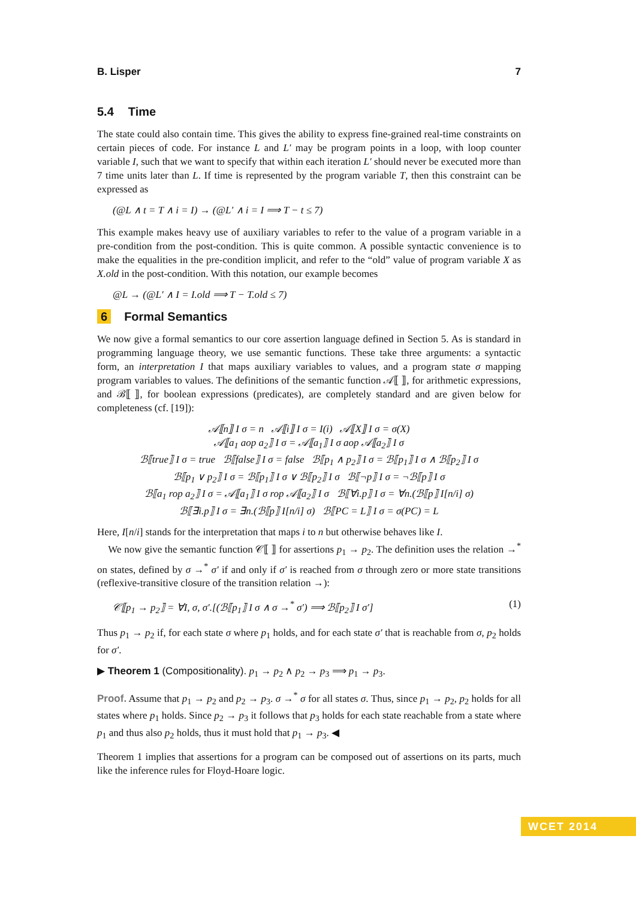B. Lisper 7
5.4 Time
The state could also contain time. This gives the ability to express fine-grained real-time constraints on certain pieces of code. For instance L and L′ may be program points in a loop, with loop counter variable I, such that we want to specify that within each iteration L′ should never be executed more than 7 time units later than L. If time is represented by the program variable T, then this constraint can be expressed as
(@L ∧ t = T ∧ i = I) → (@L′ ∧ i = I ⟹ T − t ≤ 7)
This example makes heavy use of auxiliary variables to refer to the value of a program variable in a pre-condition from the post-condition. This is quite common. A possible syntactic convenience is to make the equalities in the pre-condition implicit, and refer to the “old” value of program variable X as X.old in the post-condition. With this notation, our example becomes
@L → (@L′ ∧ I = I.old ⟹ T − T.old ≤ 7)
6 Formal Semantics
We now give a formal semantics to our core assertion language defined in Section 5. As is standard in programming language theory, we use semantic functions. These take three arguments: a syntactic form, an interpretation I that maps auxiliary variables to values, and a program state σ mapping program variables to values. The definitions of the semantic function 𝒜⟦ ⟧, for arithmetic expressions, and ℬ⟦ ⟧, for boolean expressions (predicates), are completely standard and are given below for completeness (cf. [19]):
𝒜⟦n⟧ I σ = n 𝒜⟦i⟧ I σ = I(i) 𝒜⟦X⟧ I σ = σ(X)
𝒜⟦a<sub>1</sub> aop a<sub>2</sub>⟧ I σ = 𝒜⟦a<sub>1</sub>⟧ I σ aop 𝒜⟦a<sub>2</sub>⟧ I σ
ℬ⟦true⟧ I σ = true ℬ⟦false⟧ I σ = false ℬ⟦p<sub>1</sub> ∧ p<sub>2</sub>⟧ I σ = ℬ⟦p<sub>1</sub>⟧ I σ ∧ ℬ⟦p<sub>2</sub>⟧ I σ
ℬ⟦p<sub>1</sub> ∨ p<sub>2</sub>⟧ I σ = ℬ⟦p<sub>1</sub>⟧ I σ ∨ ℬ⟦p<sub>2</sub>⟧ I σ ℬ⟦¬p⟧ I σ = ¬ℬ⟦p⟧ I σ
ℬ⟦a<sub>1</sub> rop a<sub>2</sub>⟧ I σ = 𝒜⟦a<sub>1</sub>⟧ I σ rop 𝒜⟦a<sub>2</sub>⟧ I σ ℬ⟦∀i.p⟧ I σ = ∀n.(ℬ⟦p⟧ I[n/i] σ)
ℬ⟦∃i.p⟧ I σ = ∃n.(ℬ⟦p⟧ I[n/i] σ) ℬ⟦PC = L⟧ I σ = σ(PC) = L
Here, I[n/i] stands for the interpretation that maps i to n but otherwise behaves like I.
We now give the semantic function 𝒞⟦ ⟧ for assertions p<sub>1</sub> → p<sub>2</sub>. The definition uses the relation →<sup>*</sup> on states, defined by σ →<sup>*</sup> σ′ if and only if σ′ is reached from σ through zero or more state transitions (reflexive-transitive closure of the transition relation →):
𝒞⟦p<sub>1</sub> → p<sub>2</sub>⟧ = ∀I, σ, σ′.[(ℬ⟦p<sub>1</sub>⟧ I σ ∧ σ →<sup>*</sup> σ′) ⟹ ℬ⟦p<sub>2</sub>⟧ I σ′] (1)
Thus p<sub>1</sub> → p<sub>2</sub> if, for each state σ where p<sub>1</sub> holds, and for each state σ′ that is reachable from σ, p<sub>2</sub> holds for σ′.
▶ Theorem 1 (Compositionality). p<sub>1</sub> → p<sub>2</sub> ∧ p<sub>2</sub> → p<sub>3</sub> ⟹ p<sub>1</sub> → p<sub>3</sub>.
Proof. Assume that p<sub>1</sub> → p<sub>2</sub> and p<sub>2</sub> → p<sub>3</sub>. σ →<sup>*</sup> σ for all states σ. Thus, since p<sub>1</sub> → p<sub>2</sub>, p<sub>2</sub> holds for all states where p<sub>1</sub> holds. Since p<sub>2</sub> → p<sub>3</sub> it follows that p<sub>3</sub> holds for each state reachable from a state where p<sub>1</sub> and thus also p<sub>2</sub> holds, thus it must hold that p<sub>1</sub> → p<sub>3</sub>. ◀
Theorem 1 implies that assertions for a program can be composed out of assertions on its parts, much like the inference rules for Floyd-Hoare logic.
WCET 2014